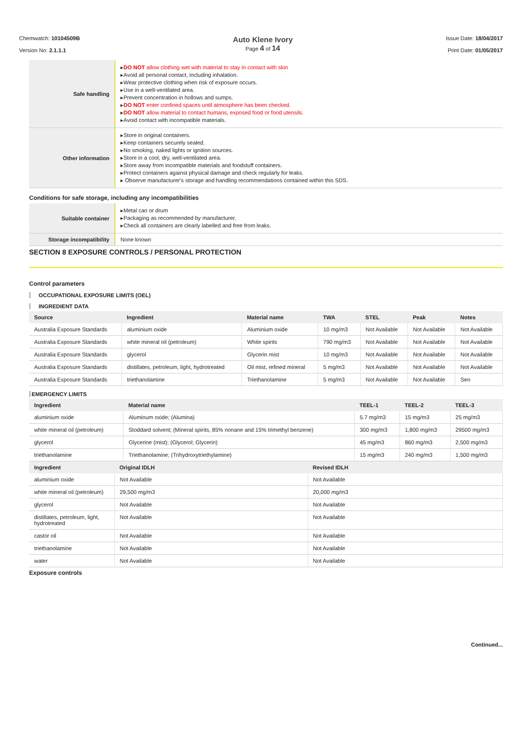Chemwatch: 10104509B
Version No: 2.1.1.1
Auto Klene Ivory
Page 4 of 14
Issue Date: 18/04/2017
Print Date: 01/05/2017
| Safe handling | ▸ DO NOT allow clothing wet with material to stay in contact with skin ▸Avoid all personal contact, including inhalation. ▸Wear protective clothing when risk of exposure occurs. ▸Use in a well-ventilated area. ▸Prevent concentration in hollows and sumps. ▸ DO NOT enter confined spaces until atmosphere has been checked. ▸ DO NOT allow material to contact humans, exposed food or food utensils. ▸Avoid contact with incompatible materials. |
| Other information | ▸Store in original containers. ▸Keep containers securely sealed. ▸No smoking, naked lights or ignition sources. ▸Store in a cool, dry, well-ventilated area. ▸Store away from incompatible materials and foodstuff containers. ▸Protect containers against physical damage and check regularly for leaks. ▸ Observe manufacturer's storage and handling recommendations contained within this SDS. |
Conditions for safe storage, including any incompatibilities
| Suitable container | ▸Metal can or drum ▸Packaging as recommended by manufacturer. ▸Check all containers are clearly labelled and free from leaks. |
| Storage incompatibility | None known |
SECTION 8 EXPOSURE CONTROLS / PERSONAL PROTECTION
Control parameters
OCCUPATIONAL EXPOSURE LIMITS (OEL)
INGREDIENT DATA
| Source | Ingredient | Material name | TWA | STEL | Peak | Notes |
| --- | --- | --- | --- | --- | --- | --- |
| Australia Exposure Standards | aluminium oxide | Aluminium oxide | 10 mg/m3 | Not Available | Not Available | Not Available |
| Australia Exposure Standards | white mineral oil (petroleum) | White spirits | 790 mg/m3 | Not Available | Not Available | Not Available |
| Australia Exposure Standards | glycerol | Glycerin mist | 10 mg/m3 | Not Available | Not Available | Not Available |
| Australia Exposure Standards | distillates, petroleum, light, hydrotreated | Oil mist, refined mineral | 5 mg/m3 | Not Available | Not Available | Not Available |
| Australia Exposure Standards | triethanolamine | Triethanolamine | 5 mg/m3 | Not Available | Not Available | Sen |
EMERGENCY LIMITS
| Ingredient | Material name | TEEL-1 | TEEL-2 | TEEL-3 |
| --- | --- | --- | --- | --- |
| aluminium oxide | Aluminum oxide; (Alumina) | 5.7 mg/m3 | 15 mg/m3 | 25 mg/m3 |
| white mineral oil (petroleum) | Stoddard solvent; (Mineral spirits, 85% nonane and 15% trimethyl benzene) | 300 mg/m3 | 1,800 mg/m3 | 29500 mg/m3 |
| glycerol | Glycerine (mist); (Glycerol; Glycerin) | 45 mg/m3 | 860 mg/m3 | 2,500 mg/m3 |
| triethanolamine | Triethanolamine; (Trihydroxytriethylamine) | 15 mg/m3 | 240 mg/m3 | 1,500 mg/m3 |
| Ingredient | Original IDLH | Revised IDLH |
| --- | --- | --- |
| aluminium oxide | Not Available | Not Available |
| white mineral oil (petroleum) | 29,500 mg/m3 | 20,000 mg/m3 |
| glycerol | Not Available | Not Available |
| distillates, petroleum, light, hydrotreated | Not Available | Not Available |
| castor oil | Not Available | Not Available |
| triethanolamine | Not Available | Not Available |
| water | Not Available | Not Available |
Exposure controls
Continued...